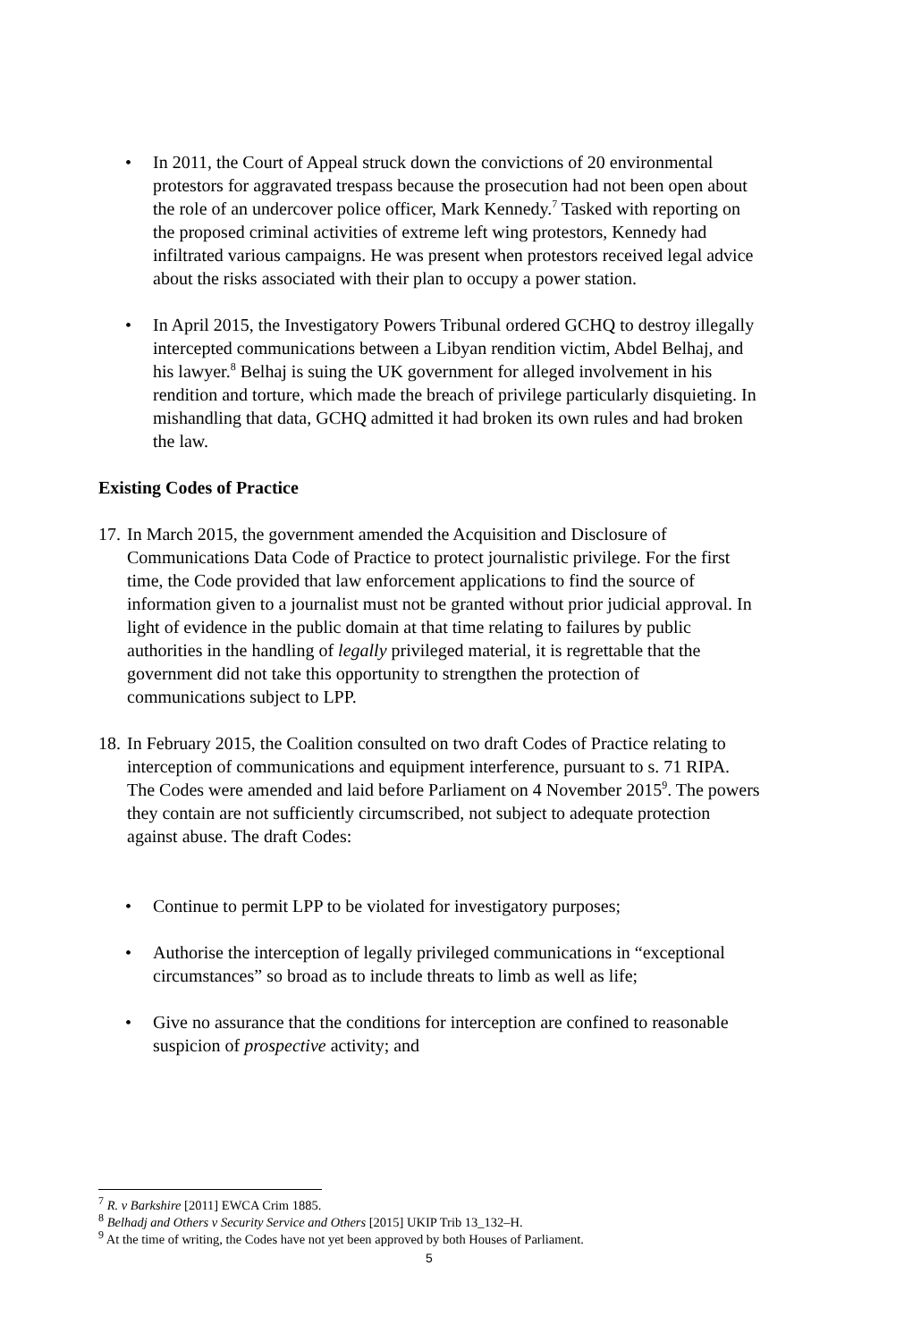• In 2011, the Court of Appeal struck down the convictions of 20 environmental protestors for aggravated trespass because the prosecution had not been open about the role of an undercover police officer, Mark Kennedy.<sup>7</sup> Tasked with reporting on the proposed criminal activities of extreme left wing protestors, Kennedy had infiltrated various campaigns. He was present when protestors received legal advice about the risks associated with their plan to occupy a power station.
• In April 2015, the Investigatory Powers Tribunal ordered GCHQ to destroy illegally intercepted communications between a Libyan rendition victim, Abdel Belhaj, and his lawyer.<sup>8</sup> Belhaj is suing the UK government for alleged involvement in his rendition and torture, which made the breach of privilege particularly disquieting. In mishandling that data, GCHQ admitted it had broken its own rules and had broken the law.
Existing Codes of Practice
17.
In March 2015, the government amended the Acquisition and Disclosure of Communications Data Code of Practice to protect journalistic privilege. For the first time, the Code provided that law enforcement applications to find the source of information given to a journalist must not be granted without prior judicial approval. In light of evidence in the public domain at that time relating to failures by public authorities in the handling of legally privileged material, it is regrettable that the government did not take this opportunity to strengthen the protection of communications subject to LPP.
18.
In February 2015, the Coalition consulted on two draft Codes of Practice relating to interception of communications and equipment interference, pursuant to s. 71 RIPA. The Codes were amended and laid before Parliament on 4 November 2015<sup>9</sup>. The powers they contain are not sufficiently circumscribed, not subject to adequate protection against abuse. The draft Codes:
• Continue to permit LPP to be violated for investigatory purposes;
• Authorise the interception of legally privileged communications in “exceptional circumstances” so broad as to include threats to limb as well as life;
• Give no assurance that the conditions for interception are confined to reasonable suspicion of prospective activity; and
<sup>7</sup> R. v Barkshire [2011] EWCA Crim 1885.
<sup>8</sup> Belhadj and Others v Security Service and Others [2015] UKIP Trib 13_132–H.
<sup>9</sup> At the time of writing, the Codes have not yet been approved by both Houses of Parliament.
5